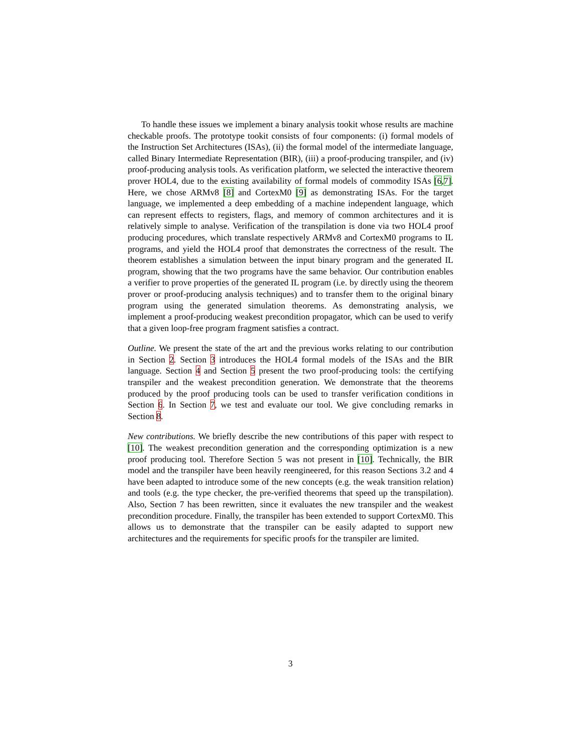To handle these issues we implement a binary analysis tookit whose results are machine checkable proofs. The prototype tookit consists of four components: (i) formal models of the Instruction Set Architectures (ISAs), (ii) the formal model of the intermediate language, called Binary Intermediate Representation (BIR), (iii) a proof-producing transpiler, and (iv) proof-producing analysis tools. As verification platform, we selected the interactive theorem prover HOL4, due to the existing availability of formal models of commodity ISAs [6,7]. Here, we chose ARMv8 [8] and CortexM0 [9] as demonstrating ISAs. For the target language, we implemented a deep embedding of a machine independent language, which can represent effects to registers, flags, and memory of common architectures and it is relatively simple to analyse. Verification of the transpilation is done via two HOL4 proof producing procedures, which translate respectively ARMv8 and CortexM0 programs to IL programs, and yield the HOL4 proof that demonstrates the correctness of the result. The theorem establishes a simulation between the input binary program and the generated IL program, showing that the two programs have the same behavior. Our contribution enables a verifier to prove properties of the generated IL program (i.e. by directly using the theorem prover or proof-producing analysis techniques) and to transfer them to the original binary program using the generated simulation theorems. As demonstrating analysis, we implement a proof-producing weakest precondition propagator, which can be used to verify that a given loop-free program fragment satisfies a contract.
Outline. We present the state of the art and the previous works relating to our contribution in Section 2. Section 3 introduces the HOL4 formal models of the ISAs and the BIR language. Section 4 and Section 5 present the two proof-producing tools: the certifying transpiler and the weakest precondition generation. We demonstrate that the theorems produced by the proof producing tools can be used to transfer verification conditions in Section 6. In Section 7, we test and evaluate our tool. We give concluding remarks in Section 8.
New contributions. We briefly describe the new contributions of this paper with respect to [10]. The weakest precondition generation and the corresponding optimization is a new proof producing tool. Therefore Section 5 was not present in [10]. Technically, the BIR model and the transpiler have been heavily reengineered, for this reason Sections 3.2 and 4 have been adapted to introduce some of the new concepts (e.g. the weak transition relation) and tools (e.g. the type checker, the pre-verified theorems that speed up the transpilation). Also, Section 7 has been rewritten, since it evaluates the new transpiler and the weakest precondition procedure. Finally, the transpiler has been extended to support CortexM0. This allows us to demonstrate that the transpiler can be easily adapted to support new architectures and the requirements for specific proofs for the transpiler are limited.
3